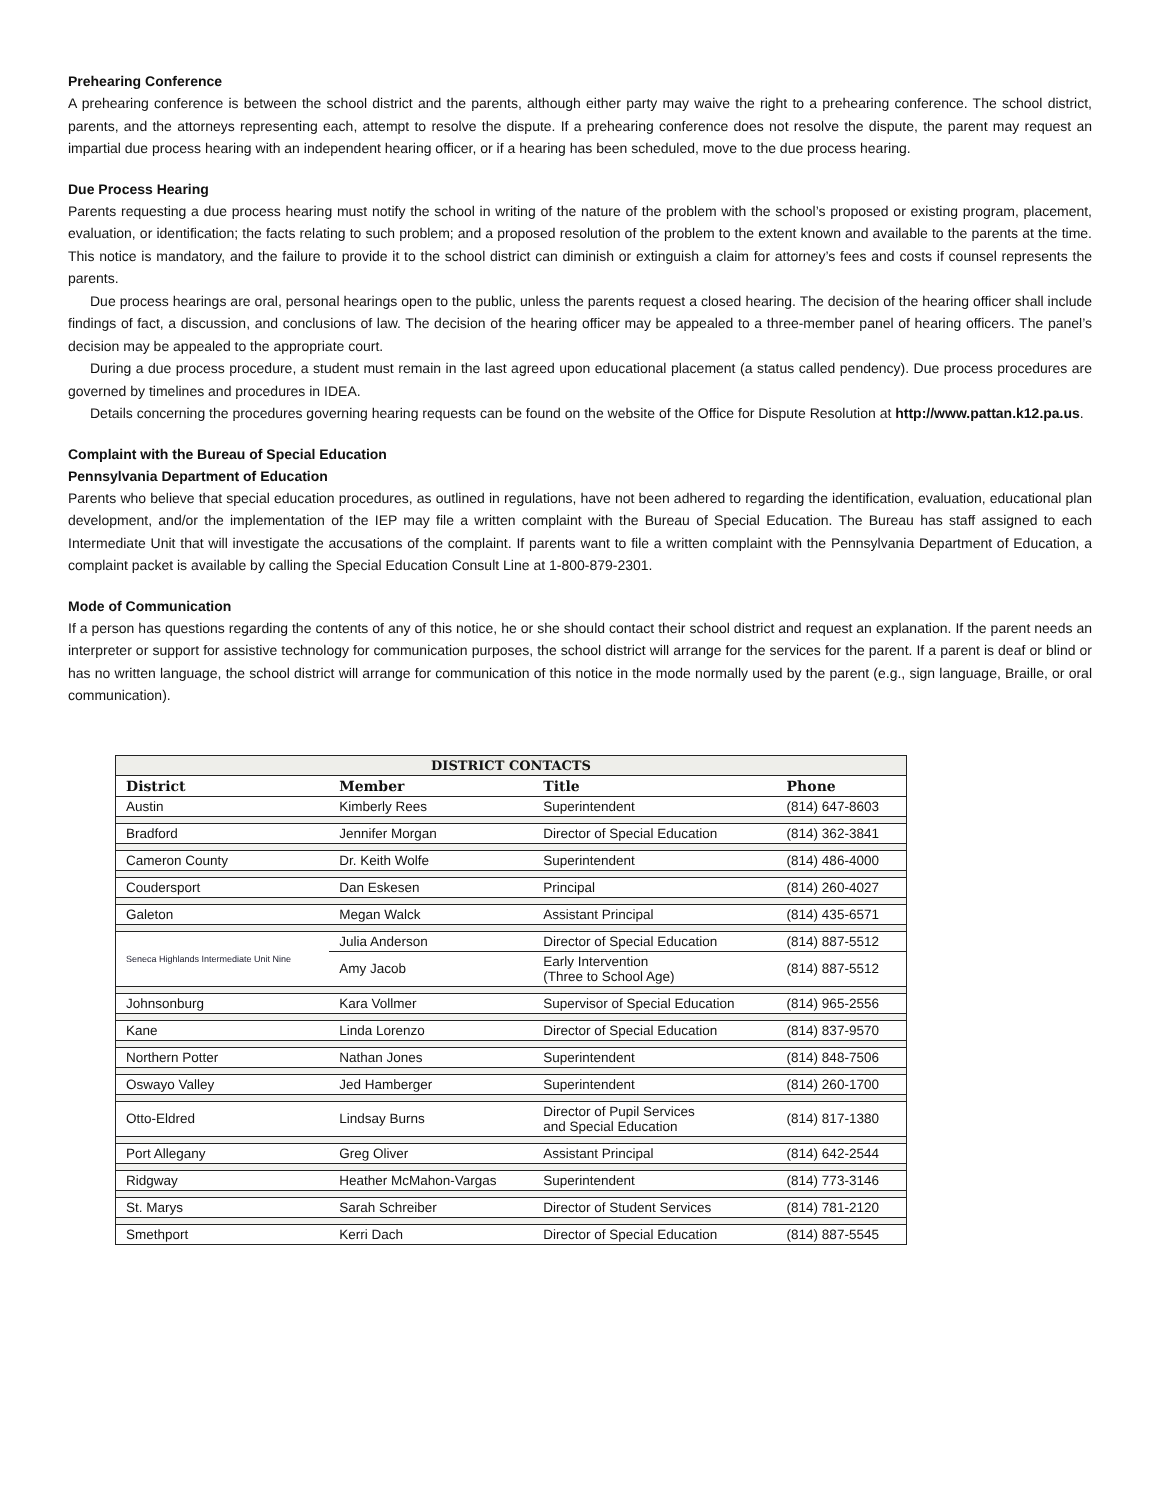Prehearing Conference
A prehearing conference is between the school district and the parents, although either party may waive the right to a prehearing conference. The school district, parents, and the attorneys representing each, attempt to resolve the dispute. If a prehearing conference does not resolve the dispute, the parent may request an impartial due process hearing with an independent hearing officer, or if a hearing has been scheduled, move to the due process hearing.
Due Process Hearing
Parents requesting a due process hearing must notify the school in writing of the nature of the problem with the school’s proposed or existing program, placement, evaluation, or identification; the facts relating to such problem; and a proposed resolution of the problem to the extent known and available to the parents at the time. This notice is mandatory, and the failure to provide it to the school district can diminish or extinguish a claim for attorney’s fees and costs if counsel represents the parents.
Due process hearings are oral, personal hearings open to the public, unless the parents request a closed hearing. The decision of the hearing officer shall include findings of fact, a discussion, and conclusions of law. The decision of the hearing officer may be appealed to a three-member panel of hearing officers. The panel’s decision may be appealed to the appropriate court.
During a due process procedure, a student must remain in the last agreed upon educational placement (a status called pendency). Due process procedures are governed by timelines and procedures in IDEA.
Details concerning the procedures governing hearing requests can be found on the website of the Office for Dispute Resolution at http://www.pattan.k12.pa.us.
Complaint with the Bureau of Special Education
Pennsylvania Department of Education
Parents who believe that special education procedures, as outlined in regulations, have not been adhered to regarding the identification, evaluation, educational plan development, and/or the implementation of the IEP may file a written complaint with the Bureau of Special Education. The Bureau has staff assigned to each Intermediate Unit that will investigate the accusations of the complaint. If parents want to file a written complaint with the Pennsylvania Department of Education, a complaint packet is available by calling the Special Education Consult Line at 1-800-879-2301.
Mode of Communication
If a person has questions regarding the contents of any of this notice, he or she should contact their school district and request an explanation. If the parent needs an interpreter or support for assistive technology for communication purposes, the school district will arrange for the services for the parent. If a parent is deaf or blind or has no written language, the school district will arrange for communication of this notice in the mode normally used by the parent (e.g., sign language, Braille, or oral communication).
| DISTRICT CONTACTS | | | |
| District | Member | Title | Phone |
| Austin | Kimberly Rees | Superintendent | (814) 647-8603 |
| Bradford | Jennifer Morgan | Director of Special Education | (814) 362-3841 |
| Cameron County | Dr. Keith Wolfe | Superintendent | (814) 486-4000 |
| Coudersport | Dan Eskesen | Principal | (814) 260-4027 |
| Galeton | Megan Walck | Assistant Principal | (814) 435-6571 |
| Seneca Highlands Intermediate Unit Nine | Julia Anderson | Director of Special Education | (814) 887-5512 |
| | Amy Jacob | Early Intervention (Three to School Age) | (814) 887-5512 |
| Johnsonburg | Kara Vollmer | Supervisor of Special Education | (814) 965-2556 |
| Kane | Linda Lorenzo | Director of Special Education | (814) 837-9570 |
| Northern Potter | Nathan Jones | Superintendent | (814) 848-7506 |
| Oswayo Valley | Jed Hamberger | Superintendent | (814) 260-1700 |
| Otto-Eldred | Lindsay Burns | Director of Pupil Services and Special Education | (814) 817-1380 |
| Port Allegany | Greg Oliver | Assistant Principal | (814) 642-2544 |
| Ridgway | Heather McMahon-Vargas | Superintendent | (814) 773-3146 |
| St. Marys | Sarah Schreiber | Director of Student Services | (814) 781-2120 |
| Smethport | Kerri Dach | Director of Special Education | (814) 887-5545 |